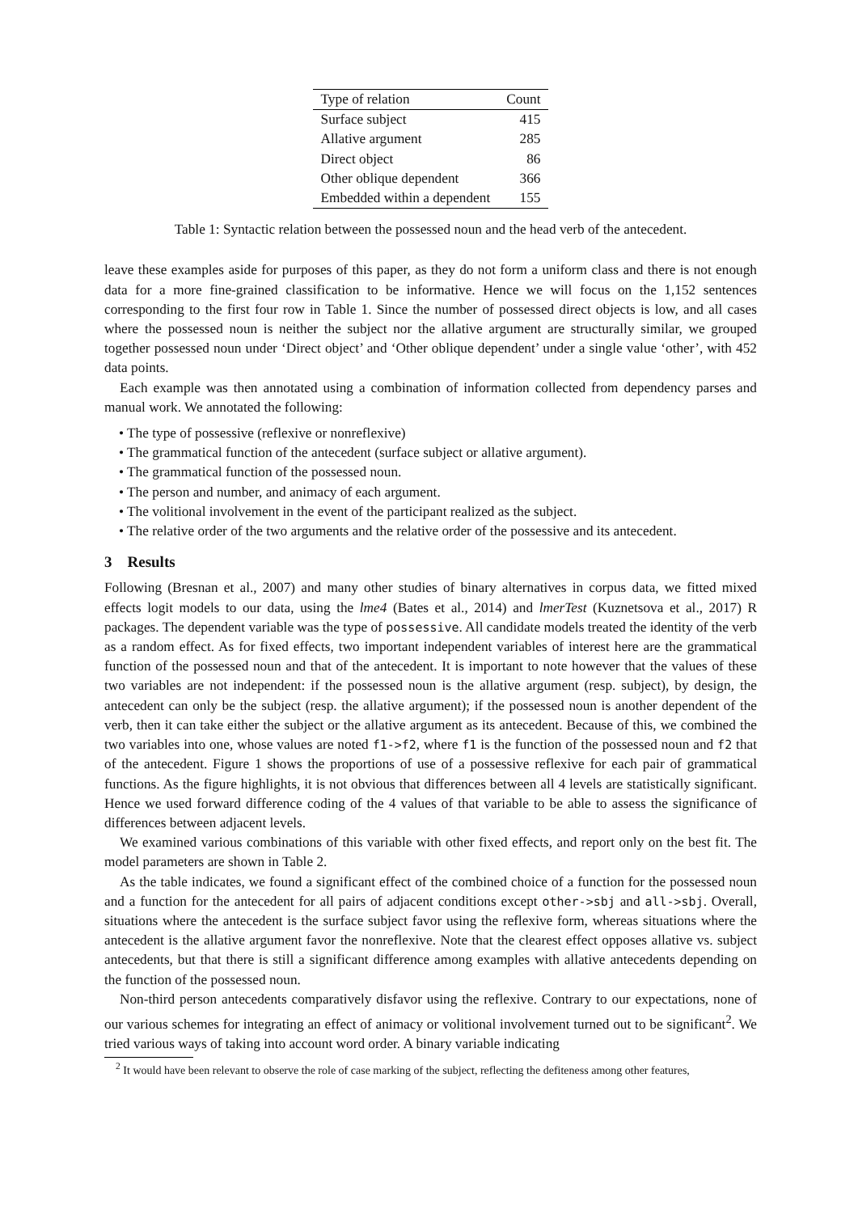| Type of relation | Count |
| --- | --- |
| Surface subject | 415 |
| Allative argument | 285 |
| Direct object | 86 |
| Other oblique dependent | 366 |
| Embedded within a dependent | 155 |
Table 1: Syntactic relation between the possessed noun and the head verb of the antecedent.
leave these examples aside for purposes of this paper, as they do not form a uniform class and there is not enough data for a more fine-grained classification to be informative. Hence we will focus on the 1,152 sentences corresponding to the first four row in Table 1. Since the number of possessed direct objects is low, and all cases where the possessed noun is neither the subject nor the allative argument are structurally similar, we grouped together possessed noun under ‘Direct object’ and ‘Other oblique dependent’ under a single value ‘other’, with 452 data points.
Each example was then annotated using a combination of information collected from dependency parses and manual work. We annotated the following:
• The type of possessive (reflexive or nonreflexive)
• The grammatical function of the antecedent (surface subject or allative argument).
• The grammatical function of the possessed noun.
• The person and number, and animacy of each argument.
• The volitional involvement in the event of the participant realized as the subject.
• The relative order of the two arguments and the relative order of the possessive and its antecedent.
3 Results
Following (Bresnan et al., 2007) and many other studies of binary alternatives in corpus data, we fitted mixed effects logit models to our data, using the lme4 (Bates et al., 2014) and lmerTest (Kuznetsova et al., 2017) R packages. The dependent variable was the type of possessive. All candidate models treated the identity of the verb as a random effect. As for fixed effects, two important independent variables of interest here are the grammatical function of the possessed noun and that of the antecedent. It is important to note however that the values of these two variables are not independent: if the possessed noun is the allative argument (resp. subject), by design, the antecedent can only be the subject (resp. the allative argument); if the possessed noun is another dependent of the verb, then it can take either the subject or the allative argument as its antecedent. Because of this, we combined the two variables into one, whose values are noted f1->f2, where f1 is the function of the possessed noun and f2 that of the antecedent. Figure 1 shows the proportions of use of a possessive reflexive for each pair of grammatical functions. As the figure highlights, it is not obvious that differences between all 4 levels are statistically significant. Hence we used forward difference coding of the 4 values of that variable to be able to assess the significance of differences between adjacent levels.
We examined various combinations of this variable with other fixed effects, and report only on the best fit. The model parameters are shown in Table 2.
As the table indicates, we found a significant effect of the combined choice of a function for the possessed noun and a function for the antecedent for all pairs of adjacent conditions except other->sbj and all->sbj. Overall, situations where the antecedent is the surface subject favor using the reflexive form, whereas situations where the antecedent is the allative argument favor the nonreflexive. Note that the clearest effect opposes allative vs. subject antecedents, but that there is still a significant difference among examples with allative antecedents depending on the function of the possessed noun.
Non-third person antecedents comparatively disfavor using the reflexive. Contrary to our expectations, none of our various schemes for integrating an effect of animacy or volitional involvement turned out to be significant<sup>2</sup>. We tried various ways of taking into account word order. A binary variable indicating
<sup>2</sup> It would have been relevant to observe the role of case marking of the subject, reflecting the defiteness among other features,